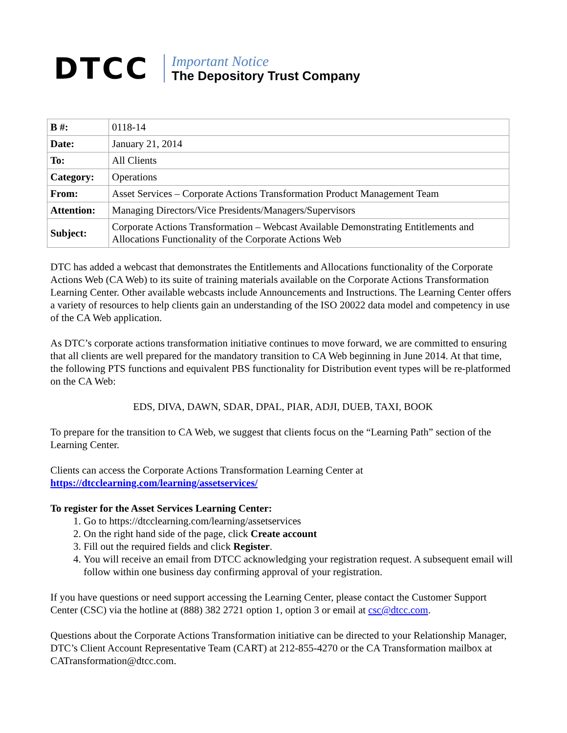DTCC
Important Notice
The Depository Trust Company
| B #: | 0118-14 |
| Date: | January 21, 2014 |
| To: | All Clients |
| Category: | Operations |
| From: | Asset Services – Corporate Actions Transformation Product Management Team |
| Attention: | Managing Directors/Vice Presidents/Managers/Supervisors |
| Subject: | Corporate Actions Transformation – Webcast Available Demonstrating Entitlements and Allocations Functionality of the Corporate Actions Web |
DTC has added a webcast that demonstrates the Entitlements and Allocations functionality of the Corporate Actions Web (CA Web) to its suite of training materials available on the Corporate Actions Transformation Learning Center. Other available webcasts include Announcements and Instructions. The Learning Center offers a variety of resources to help clients gain an understanding of the ISO 20022 data model and competency in use of the CA Web application.
As DTC’s corporate actions transformation initiative continues to move forward, we are committed to ensuring that all clients are well prepared for the mandatory transition to CA Web beginning in June 2014. At that time, the following PTS functions and equivalent PBS functionality for Distribution event types will be re-platformed on the CA Web:
EDS, DIVA, DAWN, SDAR, DPAL, PIAR, ADJI, DUEB, TAXI, BOOK
To prepare for the transition to CA Web, we suggest that clients focus on the “Learning Path” section of the Learning Center.
Clients can access the Corporate Actions Transformation Learning Center at
https://dtcclearning.com/learning/assetservices/
To register for the Asset Services Learning Center:
1. Go to https://dtcclearning.com/learning/assetservices
2. On the right hand side of the page, click Create account
3. Fill out the required fields and click Register.
4. You will receive an email from DTCC acknowledging your registration request. A subsequent email will follow within one business day confirming approval of your registration.
If you have questions or need support accessing the Learning Center, please contact the Customer Support Center (CSC) via the hotline at (888) 382 2721 option 1, option 3 or email at csc@dtcc.com.
Questions about the Corporate Actions Transformation initiative can be directed to your Relationship Manager, DTC’s Client Account Representative Team (CART) at 212-855-4270 or the CA Transformation mailbox at CATransformation@dtcc.com.